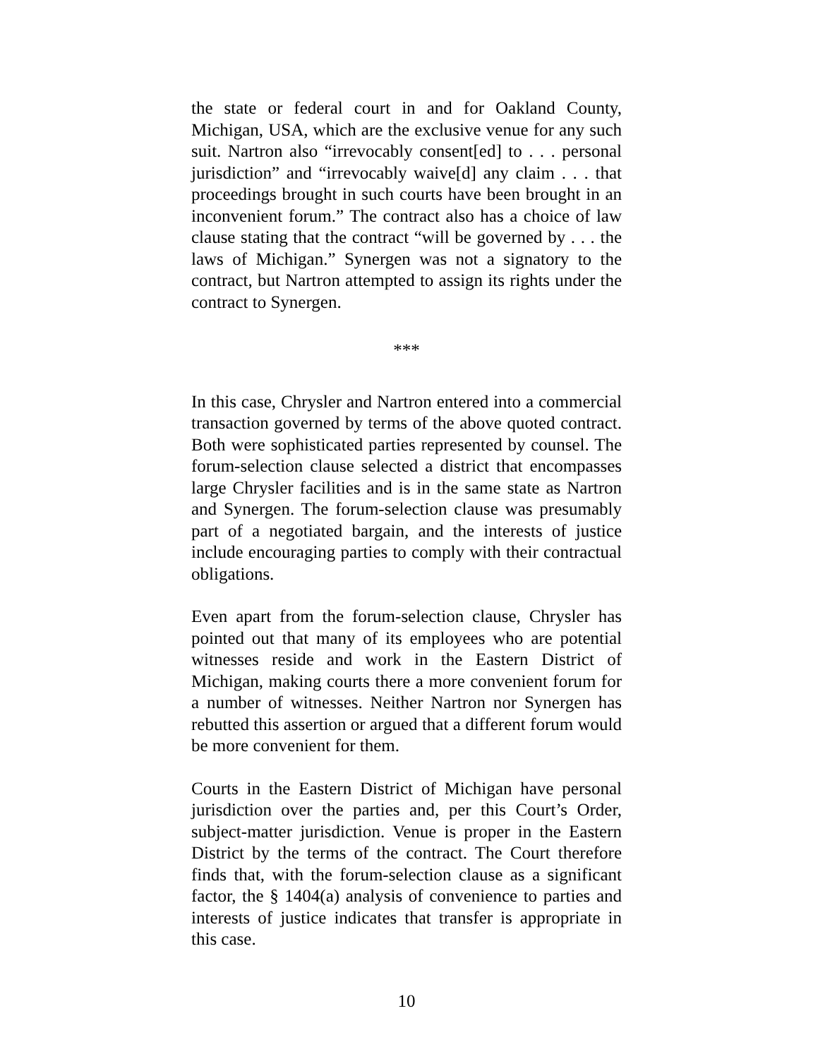the state or federal court in and for Oakland County, Michigan, USA, which are the exclusive venue for any such suit. Nartron also “irrevocably consent[ed] to . . . personal jurisdiction” and “irrevocably waive[d] any claim . . . that proceedings brought in such courts have been brought in an inconvenient forum.” The contract also has a choice of law clause stating that the contract “will be governed by . . . the laws of Michigan.” Synergen was not a signatory to the contract, but Nartron attempted to assign its rights under the contract to Synergen.
***
In this case, Chrysler and Nartron entered into a commercial transaction governed by terms of the above quoted contract. Both were sophisticated parties represented by counsel. The forum-selection clause selected a district that encompasses large Chrysler facilities and is in the same state as Nartron and Synergen. The forum-selection clause was presumably part of a negotiated bargain, and the interests of justice include encouraging parties to comply with their contractual obligations.
Even apart from the forum-selection clause, Chrysler has pointed out that many of its employees who are potential witnesses reside and work in the Eastern District of Michigan, making courts there a more convenient forum for a number of witnesses. Neither Nartron nor Synergen has rebutted this assertion or argued that a different forum would be more convenient for them.
Courts in the Eastern District of Michigan have personal jurisdiction over the parties and, per this Court’s Order, subject-matter jurisdiction. Venue is proper in the Eastern District by the terms of the contract. The Court therefore finds that, with the forum-selection clause as a significant factor, the § 1404(a) analysis of convenience to parties and interests of justice indicates that transfer is appropriate in this case.
10